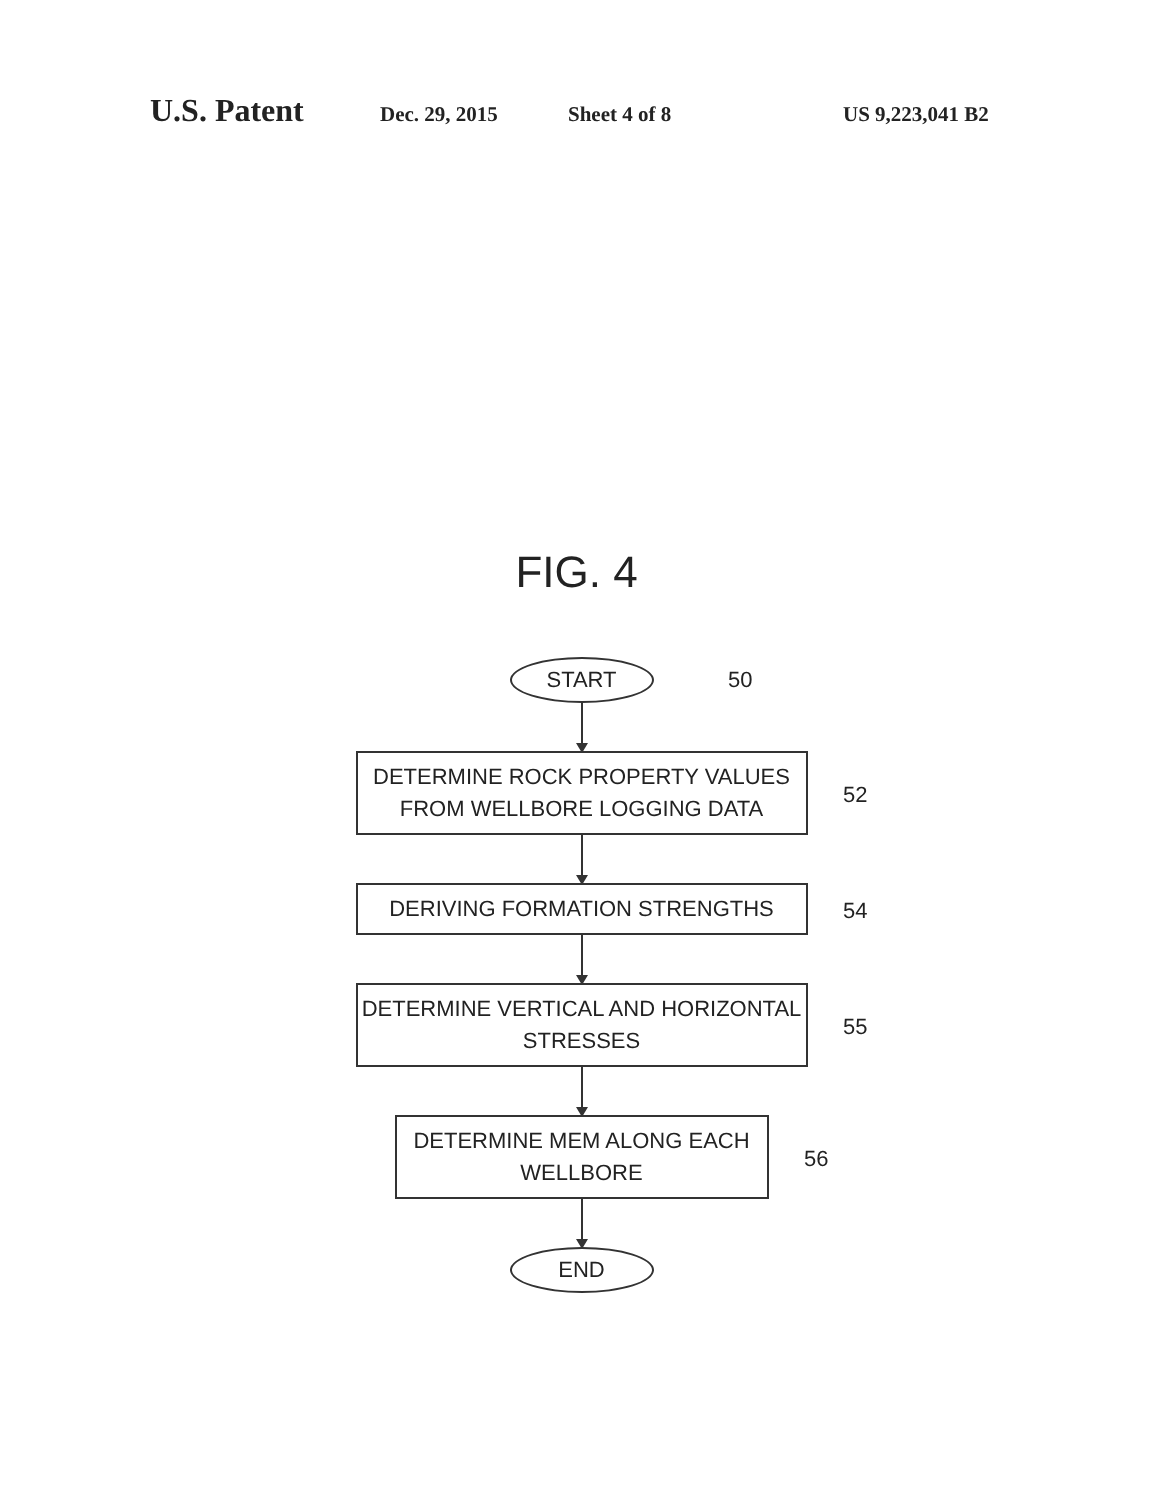U.S. Patent Dec. 29, 2015 Sheet 4 of 8 US 9,223,041 B2
FIG. 4
50
START
DETERMINE ROCK PROPERTY VALUES
FROM WELLBORE LOGGING DATA 52
DERIVING FORMATION STRENGTHS 54
DETERMINE VERTICAL AND HORIZONTAL
STRESSES 55
DETERMINE MEM ALONG EACH
WELLBORE 56
END